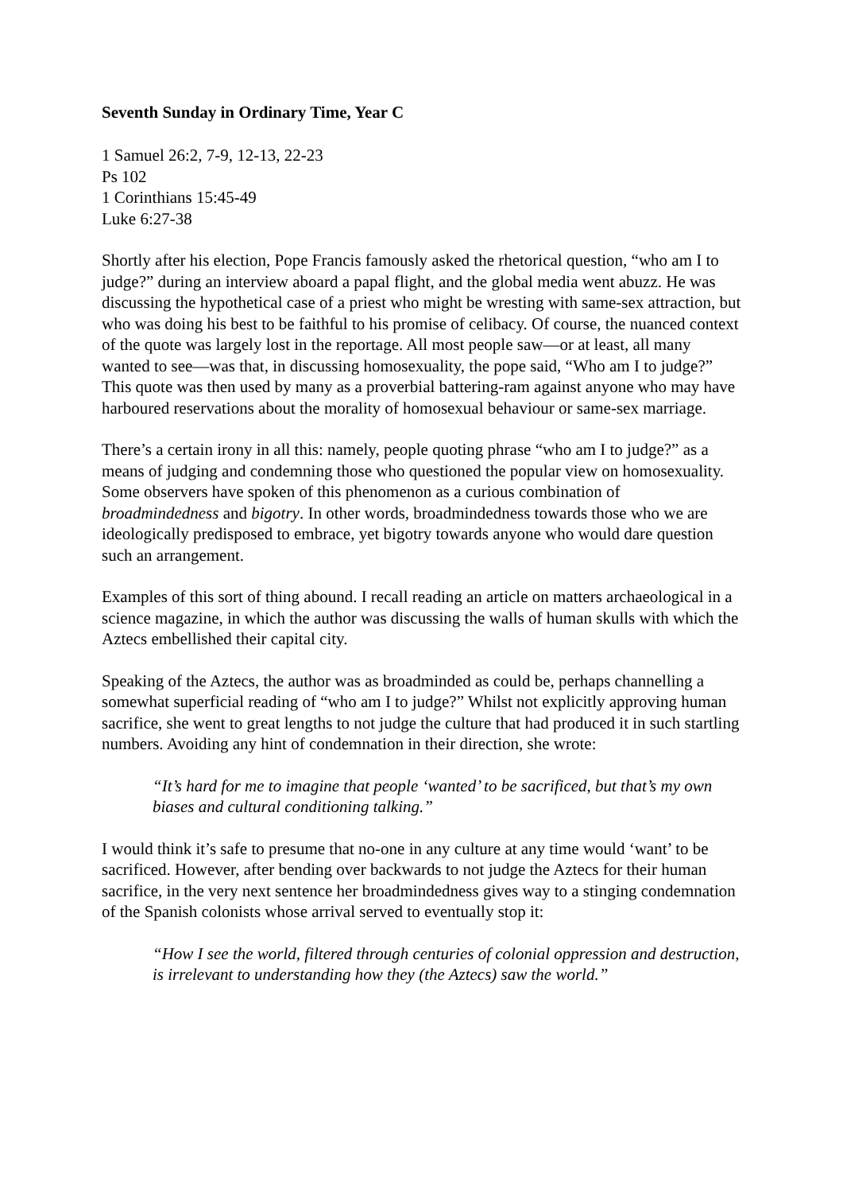Seventh Sunday in Ordinary Time, Year C
1 Samuel 26:2, 7-9, 12-13, 22-23
Ps 102
1 Corinthians 15:45-49
Luke 6:27-38
Shortly after his election, Pope Francis famously asked the rhetorical question, “who am I to judge?” during an interview aboard a papal flight, and the global media went abuzz. He was discussing the hypothetical case of a priest who might be wresting with same-sex attraction, but who was doing his best to be faithful to his promise of celibacy. Of course, the nuanced context of the quote was largely lost in the reportage. All most people saw—or at least, all many wanted to see—was that, in discussing homosexuality, the pope said, “Who am I to judge?” This quote was then used by many as a proverbial battering-ram against anyone who may have harboured reservations about the morality of homosexual behaviour or same-sex marriage.
There’s a certain irony in all this: namely, people quoting phrase “who am I to judge?” as a means of judging and condemning those who questioned the popular view on homosexuality. Some observers have spoken of this phenomenon as a curious combination of broadmindedness and bigotry. In other words, broadmindedness towards those who we are ideologically predisposed to embrace, yet bigotry towards anyone who would dare question such an arrangement.
Examples of this sort of thing abound. I recall reading an article on matters archaeological in a science magazine, in which the author was discussing the walls of human skulls with which the Aztecs embellished their capital city.
Speaking of the Aztecs, the author was as broadminded as could be, perhaps channelling a somewhat superficial reading of “who am I to judge?” Whilst not explicitly approving human sacrifice, she went to great lengths to not judge the culture that had produced it in such startling numbers. Avoiding any hint of condemnation in their direction, she wrote:
“It’s hard for me to imagine that people ‘wanted’ to be sacrificed, but that’s my own biases and cultural conditioning talking.”
I would think it’s safe to presume that no-one in any culture at any time would ‘want’ to be sacrificed. However, after bending over backwards to not judge the Aztecs for their human sacrifice, in the very next sentence her broadmindedness gives way to a stinging condemnation of the Spanish colonists whose arrival served to eventually stop it:
“How I see the world, filtered through centuries of colonial oppression and destruction, is irrelevant to understanding how they (the Aztecs) saw the world.”